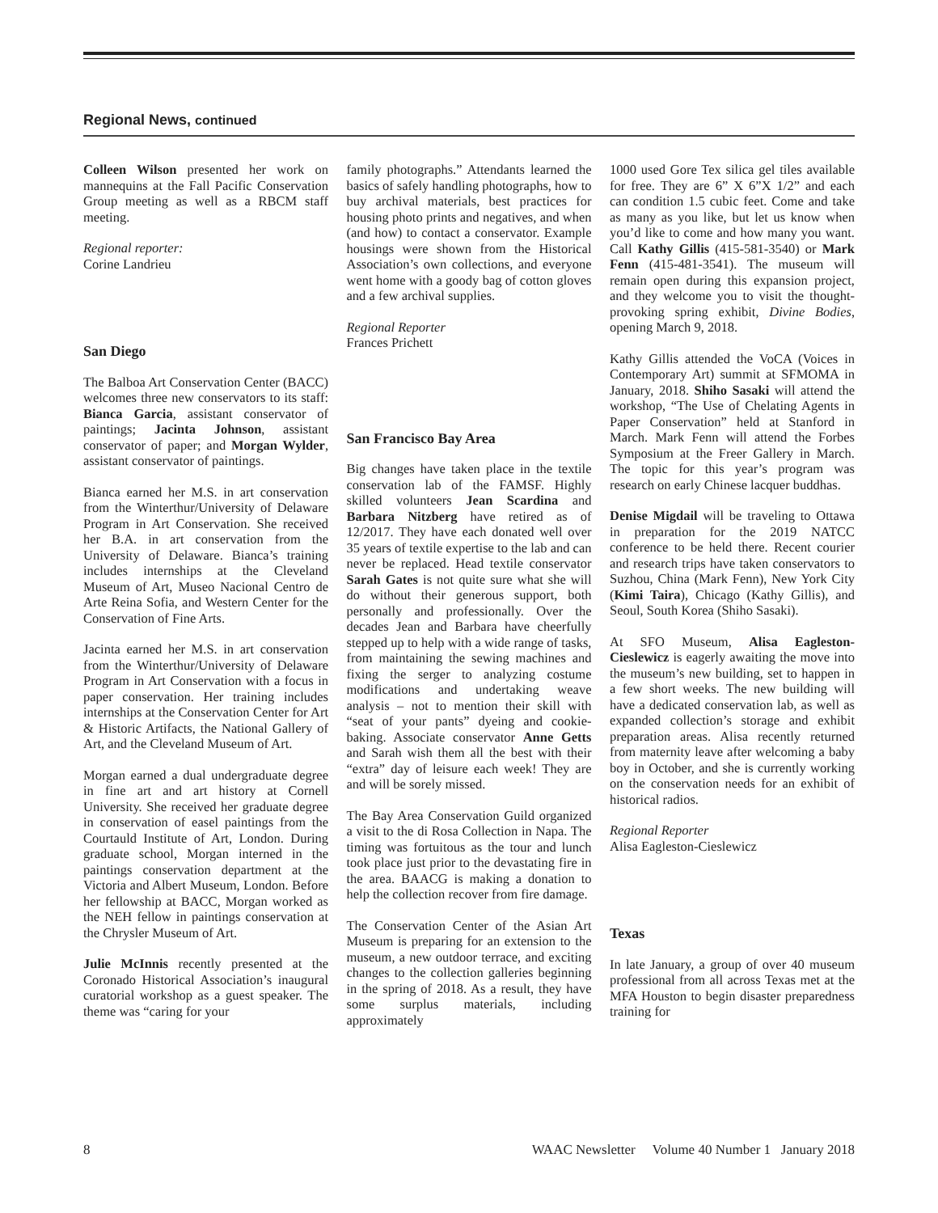Regional News, continued
Colleen Wilson presented her work on mannequins at the Fall Pacific Conservation Group meeting as well as a RBCM staff meeting.
Regional reporter:
Corine Landrieu
San Diego
The Balboa Art Conservation Center (BACC) welcomes three new conservators to its staff: Bianca Garcia, assistant conservator of paintings; Jacinta Johnson, assistant conservator of paper; and Morgan Wylder, assistant conservator of paintings.
Bianca earned her M.S. in art conservation from the Winterthur/University of Delaware Program in Art Conservation. She received her B.A. in art conservation from the University of Delaware. Bianca’s training includes internships at the Cleveland Museum of Art, Museo Nacional Centro de Arte Reina Sofia, and Western Center for the Conservation of Fine Arts.
Jacinta earned her M.S. in art conservation from the Winterthur/University of Delaware Program in Art Conservation with a focus in paper conservation. Her training includes internships at the Conservation Center for Art & Historic Artifacts, the National Gallery of Art, and the Cleveland Museum of Art.
Morgan earned a dual undergraduate degree in fine art and art history at Cornell University. She received her graduate degree in conservation of easel paintings from the Courtauld Institute of Art, London. During graduate school, Morgan interned in the paintings conservation department at the Victoria and Albert Museum, London. Before her fellowship at BACC, Morgan worked as the NEH fellow in paintings conservation at the Chrysler Museum of Art.
Julie McInnis recently presented at the Coronado Historical Association’s inaugural curatorial workshop as a guest speaker. The theme was “caring for your
family photographs.” Attendants learned the basics of safely handling photographs, how to buy archival materials, best practices for housing photo prints and negatives, and when (and how) to contact a conservator. Example housings were shown from the Historical Association’s own collections, and everyone went home with a goody bag of cotton gloves and a few archival supplies.
Regional Reporter
Frances Prichett
San Francisco Bay Area
Big changes have taken place in the textile conservation lab of the FAMSF. Highly skilled volunteers Jean Scardina and Barbara Nitzberg have retired as of 12/2017. They have each donated well over 35 years of textile expertise to the lab and can never be replaced. Head textile conservator Sarah Gates is not quite sure what she will do without their generous support, both personally and professionally. Over the decades Jean and Barbara have cheerfully stepped up to help with a wide range of tasks, from maintaining the sewing machines and fixing the serger to analyzing costume modifications and undertaking weave analysis – not to mention their skill with “seat of your pants” dyeing and cookie-baking. Associate conservator Anne Getts and Sarah wish them all the best with their “extra” day of leisure each week! They are and will be sorely missed.
The Bay Area Conservation Guild organized a visit to the di Rosa Collection in Napa. The timing was fortuitous as the tour and lunch took place just prior to the devastating fire in the area. BAACG is making a donation to help the collection recover from fire damage.
The Conservation Center of the Asian Art Museum is preparing for an extension to the museum, a new outdoor terrace, and exciting changes to the collection galleries beginning in the spring of 2018. As a result, they have some surplus materials, including approximately
1000 used Gore Tex silica gel tiles available for free. They are 6” X 6”X 1/2” and each can condition 1.5 cubic feet. Come and take as many as you like, but let us know when you’d like to come and how many you want. Call Kathy Gillis (415-581-3540) or Mark Fenn (415-481-3541). The museum will remain open during this expansion project, and they welcome you to visit the thought-provoking spring exhibit, Divine Bodies, opening March 9, 2018.
Kathy Gillis attended the VoCA (Voices in Contemporary Art) summit at SFMOMA in January, 2018. Shiho Sasaki will attend the workshop, “The Use of Chelating Agents in Paper Conservation” held at Stanford in March. Mark Fenn will attend the Forbes Symposium at the Freer Gallery in March. The topic for this year’s program was research on early Chinese lacquer buddhas.
Denise Migdail will be traveling to Ottawa in preparation for the 2019 NATCC conference to be held there. Recent courier and research trips have taken conservators to Suzhou, China (Mark Fenn), New York City (Kimi Taira), Chicago (Kathy Gillis), and Seoul, South Korea (Shiho Sasaki).
At SFO Museum, Alisa Eagleston-Cieslewicz is eagerly awaiting the move into the museum’s new building, set to happen in a few short weeks. The new building will have a dedicated conservation lab, as well as expanded collection’s storage and exhibit preparation areas. Alisa recently returned from maternity leave after welcoming a baby boy in October, and she is currently working on the conservation needs for an exhibit of historical radios.
Regional Reporter
Alisa Eagleston-Cieslewicz
Texas
In late January, a group of over 40 museum professional from all across Texas met at the MFA Houston to begin disaster preparedness training for
8 WAAC Newsletter Volume 40 Number 1 January 2018